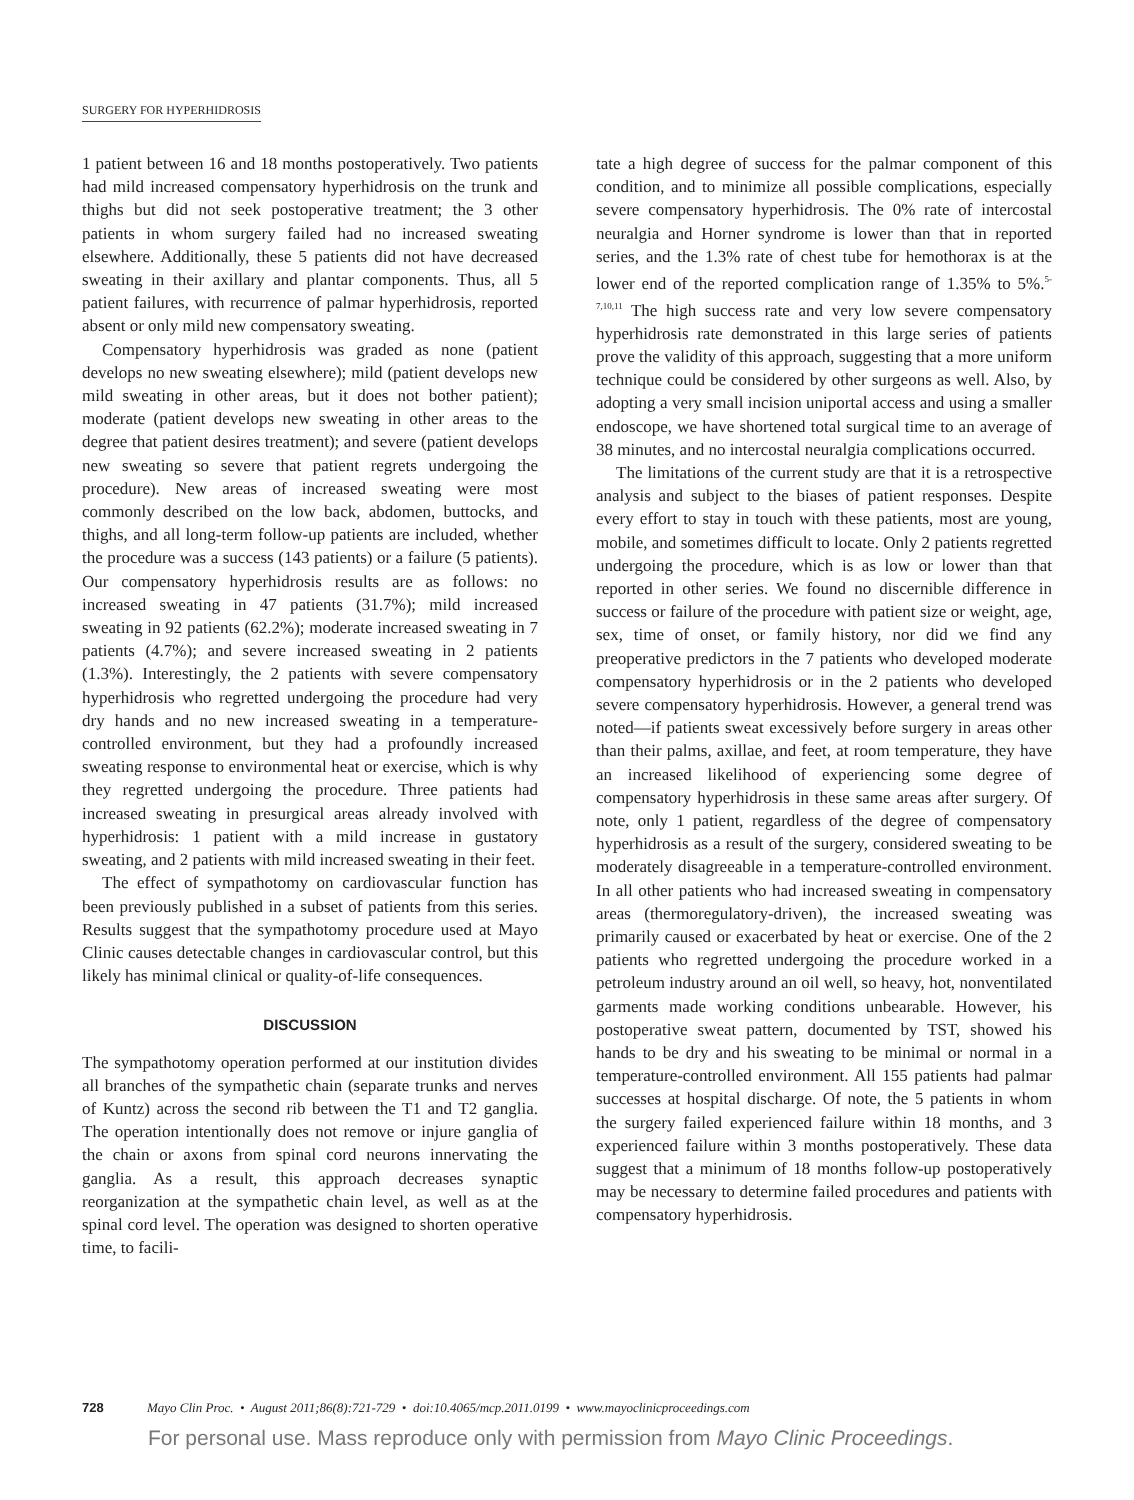SURGERY FOR HYPERHIDROSIS
1 patient between 16 and 18 months postoperatively. Two patients had mild increased compensatory hyperhidrosis on the trunk and thighs but did not seek postoperative treatment; the 3 other patients in whom surgery failed had no increased sweating elsewhere. Additionally, these 5 patients did not have decreased sweating in their axillary and plantar components. Thus, all 5 patient failures, with recurrence of palmar hyperhidrosis, reported absent or only mild new compensatory sweating.
Compensatory hyperhidrosis was graded as none (patient develops no new sweating elsewhere); mild (patient develops new mild sweating in other areas, but it does not bother patient); moderate (patient develops new sweating in other areas to the degree that patient desires treatment); and severe (patient develops new sweating so severe that patient regrets undergoing the procedure). New areas of increased sweating were most commonly described on the low back, abdomen, buttocks, and thighs, and all long-term follow-up patients are included, whether the procedure was a success (143 patients) or a failure (5 patients). Our compensatory hyperhidrosis results are as follows: no increased sweating in 47 patients (31.7%); mild increased sweating in 92 patients (62.2%); moderate increased sweating in 7 patients (4.7%); and severe increased sweating in 2 patients (1.3%). Interestingly, the 2 patients with severe compensatory hyperhidrosis who regretted undergoing the procedure had very dry hands and no new increased sweating in a temperature-controlled environment, but they had a profoundly increased sweating response to environmental heat or exercise, which is why they regretted undergoing the procedure. Three patients had increased sweating in presurgical areas already involved with hyperhidrosis: 1 patient with a mild increase in gustatory sweating, and 2 patients with mild increased sweating in their feet.
The effect of sympathotomy on cardiovascular function has been previously published in a subset of patients from this series. Results suggest that the sympathotomy procedure used at Mayo Clinic causes detectable changes in cardiovascular control, but this likely has minimal clinical or quality-of-life consequences.
DISCUSSION
The sympathotomy operation performed at our institution divides all branches of the sympathetic chain (separate trunks and nerves of Kuntz) across the second rib between the T1 and T2 ganglia. The operation intentionally does not remove or injure ganglia of the chain or axons from spinal cord neurons innervating the ganglia. As a result, this approach decreases synaptic reorganization at the sympathetic chain level, as well as at the spinal cord level. The operation was designed to shorten operative time, to facili-
tate a high degree of success for the palmar component of this condition, and to minimize all possible complications, especially severe compensatory hyperhidrosis. The 0% rate of intercostal neuralgia and Horner syndrome is lower than that in reported series, and the 1.3% rate of chest tube for hemothorax is at the lower end of the reported complication range of 1.35% to 5%.<sup>5-7,10,11</sup> The high success rate and very low severe compensatory hyperhidrosis rate demonstrated in this large series of patients prove the validity of this approach, suggesting that a more uniform technique could be considered by other surgeons as well. Also, by adopting a very small incision uniportal access and using a smaller endoscope, we have shortened total surgical time to an average of 38 minutes, and no intercostal neuralgia complications occurred.
The limitations of the current study are that it is a retrospective analysis and subject to the biases of patient responses. Despite every effort to stay in touch with these patients, most are young, mobile, and sometimes difficult to locate. Only 2 patients regretted undergoing the procedure, which is as low or lower than that reported in other series. We found no discernible difference in success or failure of the procedure with patient size or weight, age, sex, time of onset, or family history, nor did we find any preoperative predictors in the 7 patients who developed moderate compensatory hyperhidrosis or in the 2 patients who developed severe compensatory hyperhidrosis. However, a general trend was noted—if patients sweat excessively before surgery in areas other than their palms, axillae, and feet, at room temperature, they have an increased likelihood of experiencing some degree of compensatory hyperhidrosis in these same areas after surgery. Of note, only 1 patient, regardless of the degree of compensatory hyperhidrosis as a result of the surgery, considered sweating to be moderately disagreeable in a temperature-controlled environment. In all other patients who had increased sweating in compensatory areas (thermoregulatory-driven), the increased sweating was primarily caused or exacerbated by heat or exercise. One of the 2 patients who regretted undergoing the procedure worked in a petroleum industry around an oil well, so heavy, hot, nonventilated garments made working conditions unbearable. However, his postoperative sweat pattern, documented by TST, showed his hands to be dry and his sweating to be minimal or normal in a temperature-controlled environment. All 155 patients had palmar successes at hospital discharge. Of note, the 5 patients in whom the surgery failed experienced failure within 18 months, and 3 experienced failure within 3 months postoperatively. These data suggest that a minimum of 18 months follow-up postoperatively may be necessary to determine failed procedures and patients with compensatory hyperhidrosis.
728 Mayo Clin Proc. • August 2011;86(8):721-729 • doi:10.4065/mcp.2011.0199 • www.mayoclinicproceedings.com
For personal use. Mass reproduce only with permission from Mayo Clinic Proceedings.